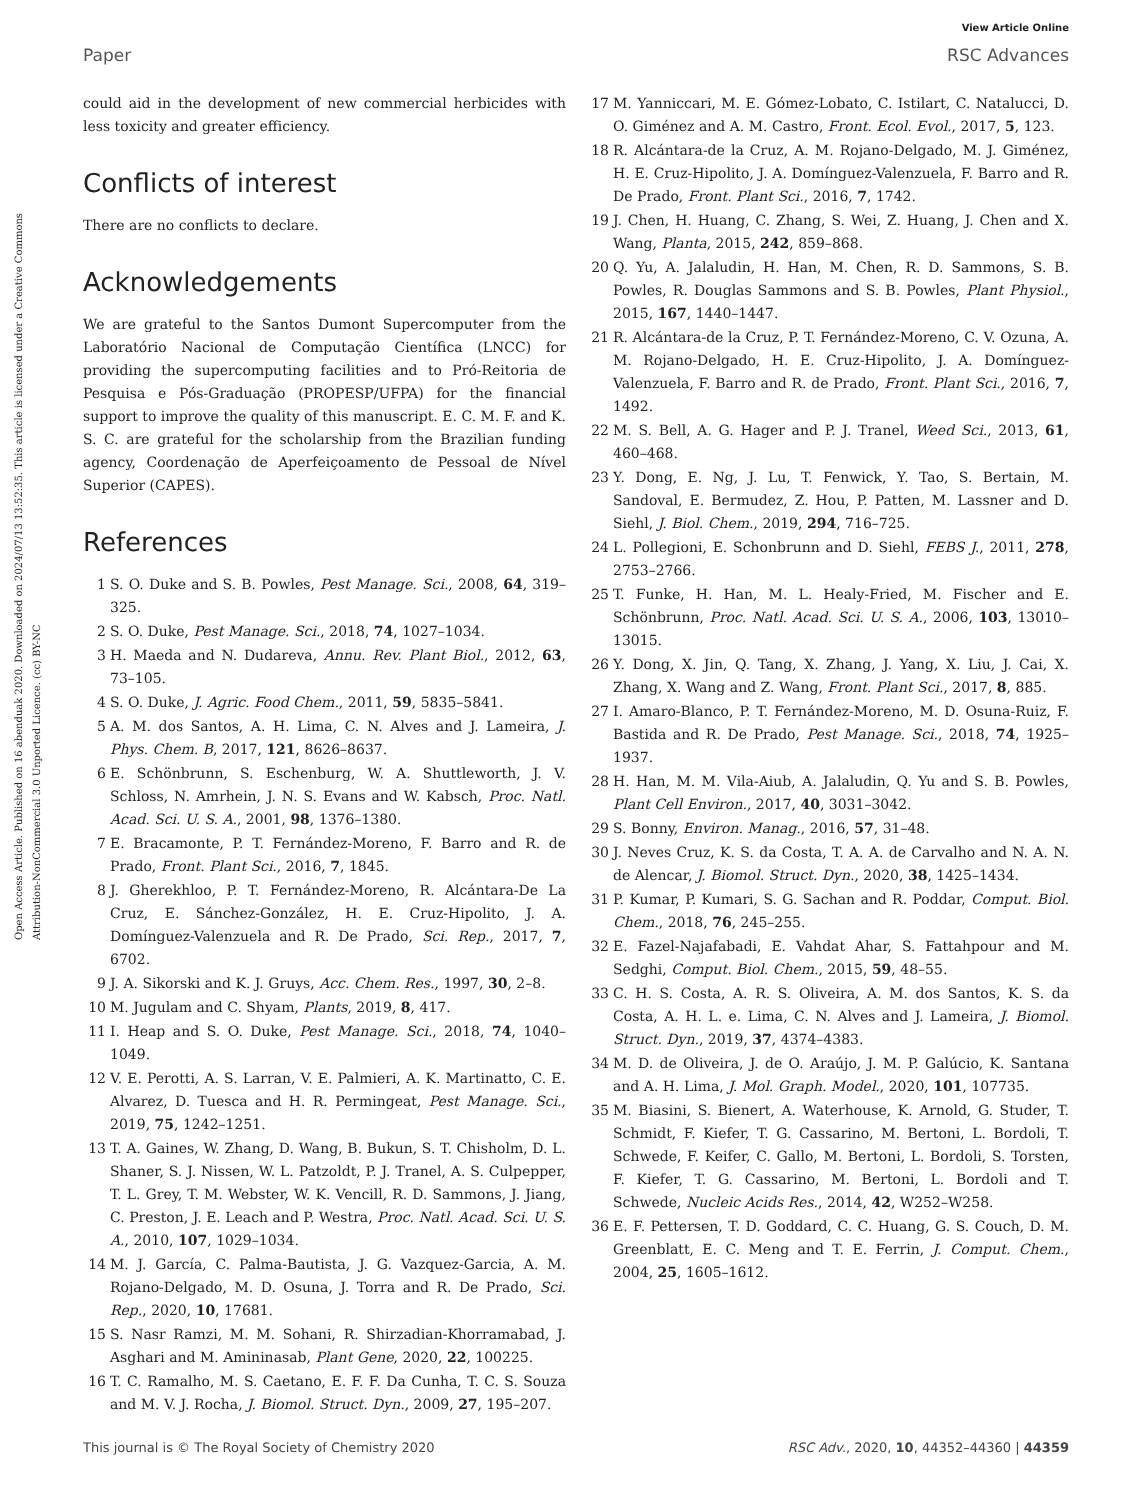View Article Online
Paper RSC Advances
Open Access Article. Published on 16 abenduak 2020. Downloaded on 2024/07/13 13:52:35. This article is licensed under a Creative Commons Attribution-NonCommercial 3.0 Unported Licence. (cc) BY-NC
could aid in the development of new commercial herbicides with less toxicity and greater efficiency.
Conflicts of interest
There are no conflicts to declare.
Acknowledgements
We are grateful to the Santos Dumont Supercomputer from the Laboratório Nacional de Computação Científica (LNCC) for providing the supercomputing facilities and to Pró-Reitoria de Pesquisa e Pós-Graduação (PROPESP/UFPA) for the financial support to improve the quality of this manuscript. E. C. M. F. and K. S. C. are grateful for the scholarship from the Brazilian funding agency, Coordenação de Aperfeiçoamento de Pessoal de Nível Superior (CAPES).
References
1 S. O. Duke and S. B. Powles, Pest Manage. Sci., 2008, 64, 319–325.
2 S. O. Duke, Pest Manage. Sci., 2018, 74, 1027–1034.
3 H. Maeda and N. Dudareva, Annu. Rev. Plant Biol., 2012, 63, 73–105.
4 S. O. Duke, J. Agric. Food Chem., 2011, 59, 5835–5841.
5 A. M. dos Santos, A. H. Lima, C. N. Alves and J. Lameira, J. Phys. Chem. B, 2017, 121, 8626–8637.
6 E. Schönbrunn, S. Eschenburg, W. A. Shuttleworth, J. V. Schloss, N. Amrhein, J. N. S. Evans and W. Kabsch, Proc. Natl. Acad. Sci. U. S. A., 2001, 98, 1376–1380.
7 E. Bracamonte, P. T. Fernández-Moreno, F. Barro and R. de Prado, Front. Plant Sci., 2016, 7, 1845.
8 J. Gherekhloo, P. T. Fernández-Moreno, R. Alcántara-De La Cruz, E. Sánchez-González, H. E. Cruz-Hipolito, J. A. Domínguez-Valenzuela and R. De Prado, Sci. Rep., 2017, 7, 6702.
9 J. A. Sikorski and K. J. Gruys, Acc. Chem. Res., 1997, 30, 2–8.
10 M. Jugulam and C. Shyam, Plants, 2019, 8, 417.
11 I. Heap and S. O. Duke, Pest Manage. Sci., 2018, 74, 1040–1049.
12 V. E. Perotti, A. S. Larran, V. E. Palmieri, A. K. Martinatto, C. E. Alvarez, D. Tuesca and H. R. Permingeat, Pest Manage. Sci., 2019, 75, 1242–1251.
13 T. A. Gaines, W. Zhang, D. Wang, B. Bukun, S. T. Chisholm, D. L. Shaner, S. J. Nissen, W. L. Patzoldt, P. J. Tranel, A. S. Culpepper, T. L. Grey, T. M. Webster, W. K. Vencill, R. D. Sammons, J. Jiang, C. Preston, J. E. Leach and P. Westra, Proc. Natl. Acad. Sci. U. S. A., 2010, 107, 1029–1034.
14 M. J. García, C. Palma-Bautista, J. G. Vazquez-Garcia, A. M. Rojano-Delgado, M. D. Osuna, J. Torra and R. De Prado, Sci. Rep., 2020, 10, 17681.
15 S. Nasr Ramzi, M. M. Sohani, R. Shirzadian-Khorramabad, J. Asghari and M. Amininasab, Plant Gene, 2020, 22, 100225.
16 T. C. Ramalho, M. S. Caetano, E. F. F. Da Cunha, T. C. S. Souza and M. V. J. Rocha, J. Biomol. Struct. Dyn., 2009, 27, 195–207.
17 M. Yanniccari, M. E. Gómez-Lobato, C. Istilart, C. Natalucci, D. O. Giménez and A. M. Castro, Front. Ecol. Evol., 2017, 5, 123.
18 R. Alcántara-de la Cruz, A. M. Rojano-Delgado, M. J. Giménez, H. E. Cruz-Hipolito, J. A. Domínguez-Valenzuela, F. Barro and R. De Prado, Front. Plant Sci., 2016, 7, 1742.
19 J. Chen, H. Huang, C. Zhang, S. Wei, Z. Huang, J. Chen and X. Wang, Planta, 2015, 242, 859–868.
20 Q. Yu, A. Jalaludin, H. Han, M. Chen, R. D. Sammons, S. B. Powles, R. Douglas Sammons and S. B. Powles, Plant Physiol., 2015, 167, 1440–1447.
21 R. Alcántara-de la Cruz, P. T. Fernández-Moreno, C. V. Ozuna, A. M. Rojano-Delgado, H. E. Cruz-Hipolito, J. A. Domínguez-Valenzuela, F. Barro and R. de Prado, Front. Plant Sci., 2016, 7, 1492.
22 M. S. Bell, A. G. Hager and P. J. Tranel, Weed Sci., 2013, 61, 460–468.
23 Y. Dong, E. Ng, J. Lu, T. Fenwick, Y. Tao, S. Bertain, M. Sandoval, E. Bermudez, Z. Hou, P. Patten, M. Lassner and D. Siehl, J. Biol. Chem., 2019, 294, 716–725.
24 L. Pollegioni, E. Schonbrunn and D. Siehl, FEBS J., 2011, 278, 2753–2766.
25 T. Funke, H. Han, M. L. Healy-Fried, M. Fischer and E. Schönbrunn, Proc. Natl. Acad. Sci. U. S. A., 2006, 103, 13010–13015.
26 Y. Dong, X. Jin, Q. Tang, X. Zhang, J. Yang, X. Liu, J. Cai, X. Zhang, X. Wang and Z. Wang, Front. Plant Sci., 2017, 8, 885.
27 I. Amaro-Blanco, P. T. Fernández-Moreno, M. D. Osuna-Ruiz, F. Bastida and R. De Prado, Pest Manage. Sci., 2018, 74, 1925–1937.
28 H. Han, M. M. Vila-Aiub, A. Jalaludin, Q. Yu and S. B. Powles, Plant Cell Environ., 2017, 40, 3031–3042.
29 S. Bonny, Environ. Manag., 2016, 57, 31–48.
30 J. Neves Cruz, K. S. da Costa, T. A. A. de Carvalho and N. A. N. de Alencar, J. Biomol. Struct. Dyn., 2020, 38, 1425–1434.
31 P. Kumar, P. Kumari, S. G. Sachan and R. Poddar, Comput. Biol. Chem., 2018, 76, 245–255.
32 E. Fazel-Najafabadi, E. Vahdat Ahar, S. Fattahpour and M. Sedghi, Comput. Biol. Chem., 2015, 59, 48–55.
33 C. H. S. Costa, A. R. S. Oliveira, A. M. dos Santos, K. S. da Costa, A. H. L. e. Lima, C. N. Alves and J. Lameira, J. Biomol. Struct. Dyn., 2019, 37, 4374–4383.
34 M. D. de Oliveira, J. de O. Araújo, J. M. P. Galúcio, K. Santana and A. H. Lima, J. Mol. Graph. Model., 2020, 101, 107735.
35 M. Biasini, S. Bienert, A. Waterhouse, K. Arnold, G. Studer, T. Schmidt, F. Kiefer, T. G. Cassarino, M. Bertoni, L. Bordoli, T. Schwede, F. Keifer, C. Gallo, M. Bertoni, L. Bordoli, S. Torsten, F. Kiefer, T. G. Cassarino, M. Bertoni, L. Bordoli and T. Schwede, Nucleic Acids Res., 2014, 42, W252–W258.
36 E. F. Pettersen, T. D. Goddard, C. C. Huang, G. S. Couch, D. M. Greenblatt, E. C. Meng and T. E. Ferrin, J. Comput. Chem., 2004, 25, 1605–1612.
This journal is © The Royal Society of Chemistry 2020 RSC Adv., 2020, 10, 44352–44360 | 44359